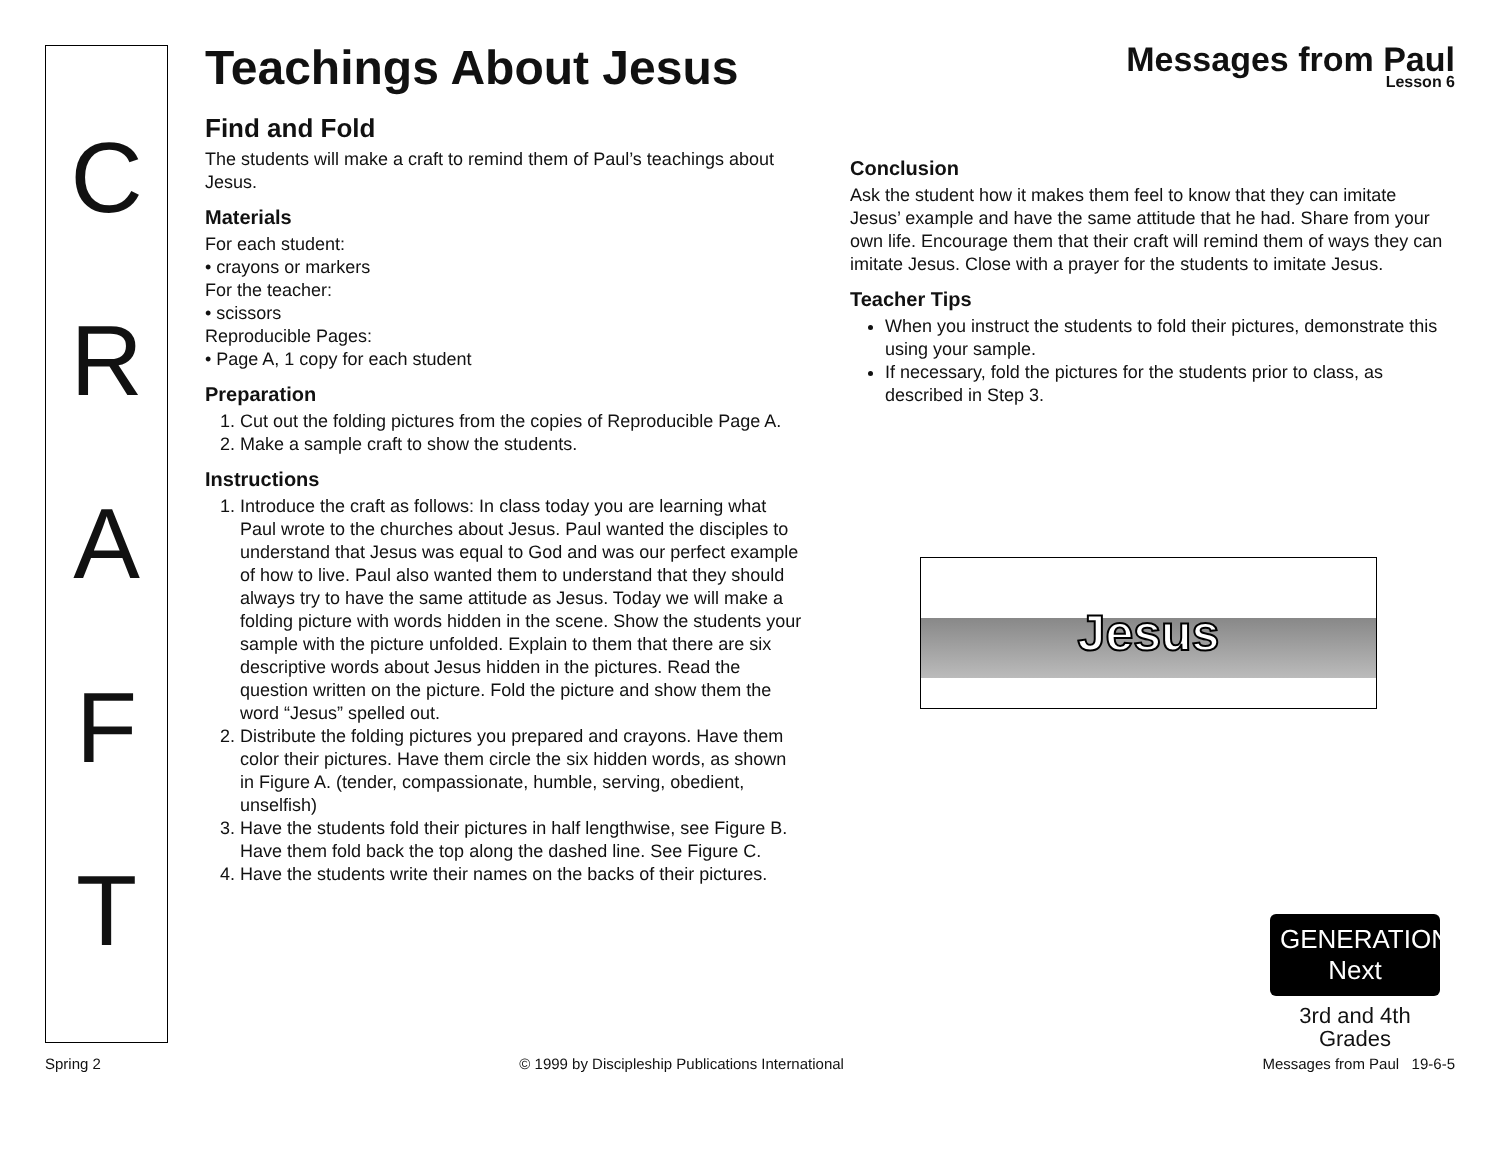CRAFT
Messages from Paul
Lesson 6
Teachings About Jesus
Find and Fold
The students will make a craft to remind them of Paul’s teachings about Jesus.
Materials
For each student:
• crayons or markers
For the teacher:
• scissors
Reproducible Pages:
• Page A, 1 copy for each student
Preparation
1. Cut out the folding pictures from the copies of Reproducible Page A.
2. Make a sample craft to show the students.
Instructions
1. Introduce the craft as follows: In class today you are learning what Paul wrote to the churches about Jesus. Paul wanted the disciples to understand that Jesus was equal to God and was our perfect example of how to live. Paul also wanted them to understand that they should always try to have the same attitude as Jesus. Today we will make a folding picture with words hidden in the scene. Show the students your sample with the picture unfolded. Explain to them that there are six descriptive words about Jesus hidden in the pictures. Read the question written on the picture. Fold the picture and show them the word “Jesus” spelled out.
2. Distribute the folding pictures you prepared and crayons. Have them color their pictures. Have them circle the six hidden words, as shown in Figure A. (tender, compassionate, humble, serving, obedient, unselfish)
3. Have the students fold their pictures in half lengthwise, see Figure B. Have them fold back the top along the dashed line. See Figure C.
4. Have the students write their names on the backs of their pictures.
Conclusion
Ask the student how it makes them feel to know that they can imitate Jesus’ example and have the same attitude that he had. Share from your own life. Encourage them that their craft will remind them of ways they can imitate Jesus. Close with a prayer for the students to imitate Jesus.
Teacher Tips
When you instruct the students to fold their pictures, demonstrate this using your sample.
If necessary, fold the pictures for the students prior to class, as described in Step 3.
Jesus
GENERATION Next
3rd and 4th Grades
Spring 2 © 1999 by Discipleship Publications International Messages from Paul 19-6-5